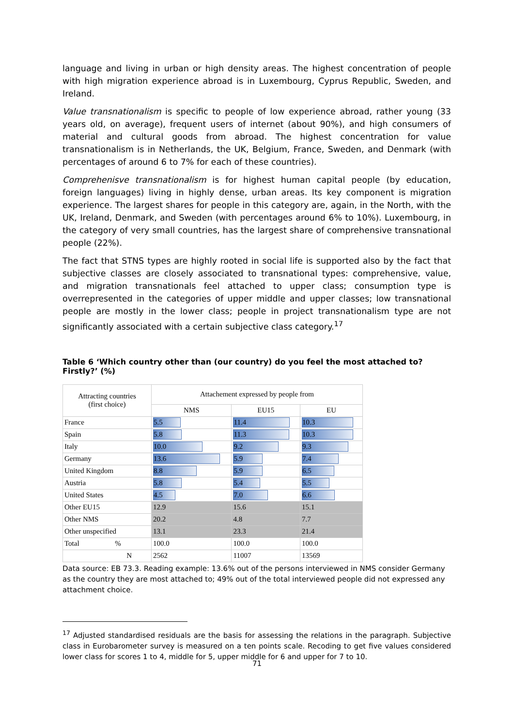language and living in urban or high density areas. The highest concentration of people with high migration experience abroad is in Luxembourg, Cyprus Republic, Sweden, and Ireland.
Value transnationalism is specific to people of low experience abroad, rather young (33 years old, on average), frequent users of internet (about 90%), and high consumers of material and cultural goods from abroad. The highest concentration for value transnationalism is in Netherlands, the UK, Belgium, France, Sweden, and Denmark (with percentages of around 6 to 7% for each of these countries).
Comprehenisve transnationalism is for highest human capital people (by education, foreign languages) living in highly dense, urban areas. Its key component is migration experience. The largest shares for people in this category are, again, in the North, with the UK, Ireland, Denmark, and Sweden (with percentages around 6% to 10%). Luxembourg, in the category of very small countries, has the largest share of comprehensive transnational people (22%).
The fact that STNS types are highly rooted in social life is supported also by the fact that subjective classes are closely associated to transnational types: comprehensive, value, and migration transnationals feel attached to upper class; consumption type is overrepresented in the categories of upper middle and upper classes; low transnational people are mostly in the lower class; people in project transnationalism type are not significantly associated with a certain subjective class category.<sup>17</sup>
Table 6 ‘Which country other than (our country) do you feel the most attached to? Firstly?’ (%)
| Attracting countries (first choice) | Attachement expressed by people from | | |
| --- | --- | --- | --- |
| | NMS | EU15 | EU |
| France | 5.5 | 11.4 | 10.3 |
| Spain | 5.8 | 11.3 | 10.3 |
| Italy | 10.0 | 9.2 | 9.3 |
| Germany | 13.6 | 5.9 | 7.4 |
| United Kingdom | 8.8 | 5.9 | 6.5 |
| Austria | 5.8 | 5.4 | 5.5 |
| United States | 4.5 | 7.0 | 6.6 |
| Other EU15 | 12.9 | 15.6 | 15.1 |
| Other NMS | 20.2 | 4.8 | 7.7 |
| Other unspecified | 13.1 | 23.3 | 21.4 |
| Total % | 100.0 | 100.0 | 100.0 |
| N | 2562 | 11007 | 13569 |
Data source: EB 73.3. Reading example: 13.6% out of the persons interviewed in NMS consider Germany as the country they are most attached to; 49% out of the total interviewed people did not expressed any attachment choice.
<sup>17</sup> Adjusted standardised residuals are the basis for assessing the relations in the paragraph. Subjective class in Eurobarometer survey is measured on a ten points scale. Recoding to get five values considered lower class for scores 1 to 4, middle for 5, upper middle for 6 and upper for 7 to 10.
71